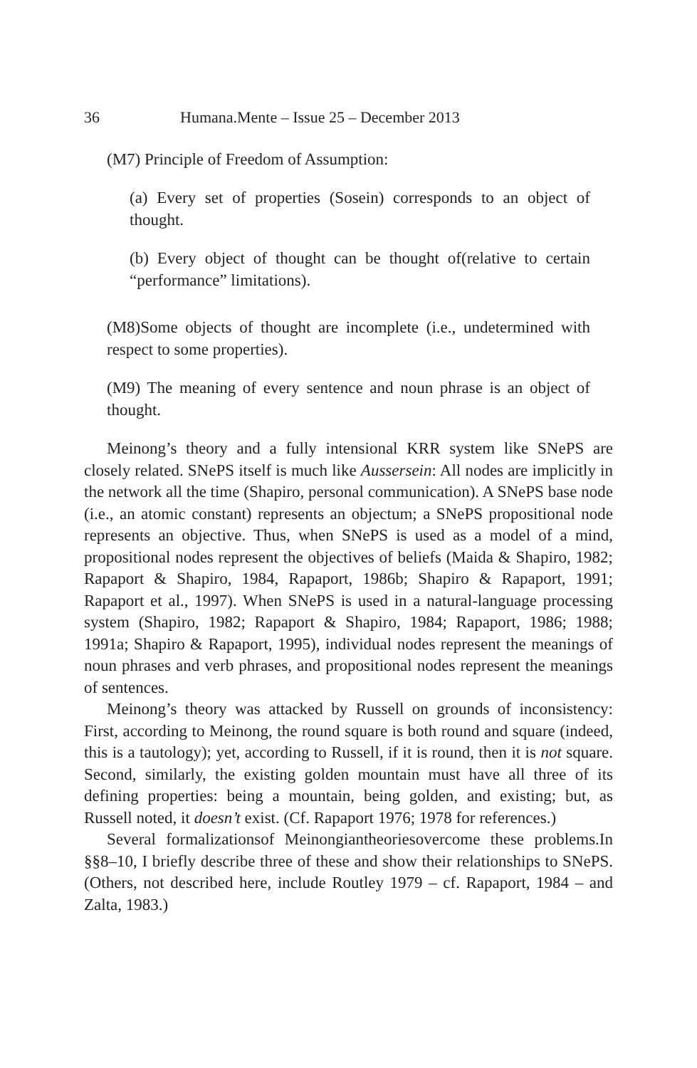36 Humana.Mente – Issue 25 – December 2013
(M7) Principle of Freedom of Assumption:
(a) Every set of properties (Sosein) corresponds to an object of thought.
(b) Every object of thought can be thought of(relative to certain “performance” limitations).
(M8)Some objects of thought are incomplete (i.e., undetermined with respect to some properties).
(M9) The meaning of every sentence and noun phrase is an object of thought.
Meinong’s theory and a fully intensional KRR system like SNePS are closely related. SNePS itself is much like Aussersein: All nodes are implicitly in the network all the time (Shapiro, personal communication). A SNePS base node (i.e., an atomic constant) represents an objectum; a SNePS propositional node represents an objective. Thus, when SNePS is used as a model of a mind, propositional nodes represent the objectives of beliefs (Maida & Shapiro, 1982; Rapaport & Shapiro, 1984, Rapaport, 1986b; Shapiro & Rapaport, 1991; Rapaport et al., 1997). When SNePS is used in a natural-language processing system (Shapiro, 1982; Rapaport & Shapiro, 1984; Rapaport, 1986; 1988; 1991a; Shapiro & Rapaport, 1995), individual nodes represent the meanings of noun phrases and verb phrases, and propositional nodes represent the meanings of sentences.
Meinong’s theory was attacked by Russell on grounds of inconsistency: First, according to Meinong, the round square is both round and square (indeed, this is a tautology); yet, according to Russell, if it is round, then it is not square. Second, similarly, the existing golden mountain must have all three of its defining properties: being a mountain, being golden, and existing; but, as Russell noted, it doesn’t exist. (Cf. Rapaport 1976; 1978 for references.)
Several formalizationsof Meinongiantheoriesovercome these problems.In §§8–10, I briefly describe three of these and show their relationships to SNePS. (Others, not described here, include Routley 1979 – cf. Rapaport, 1984 – and Zalta, 1983.)